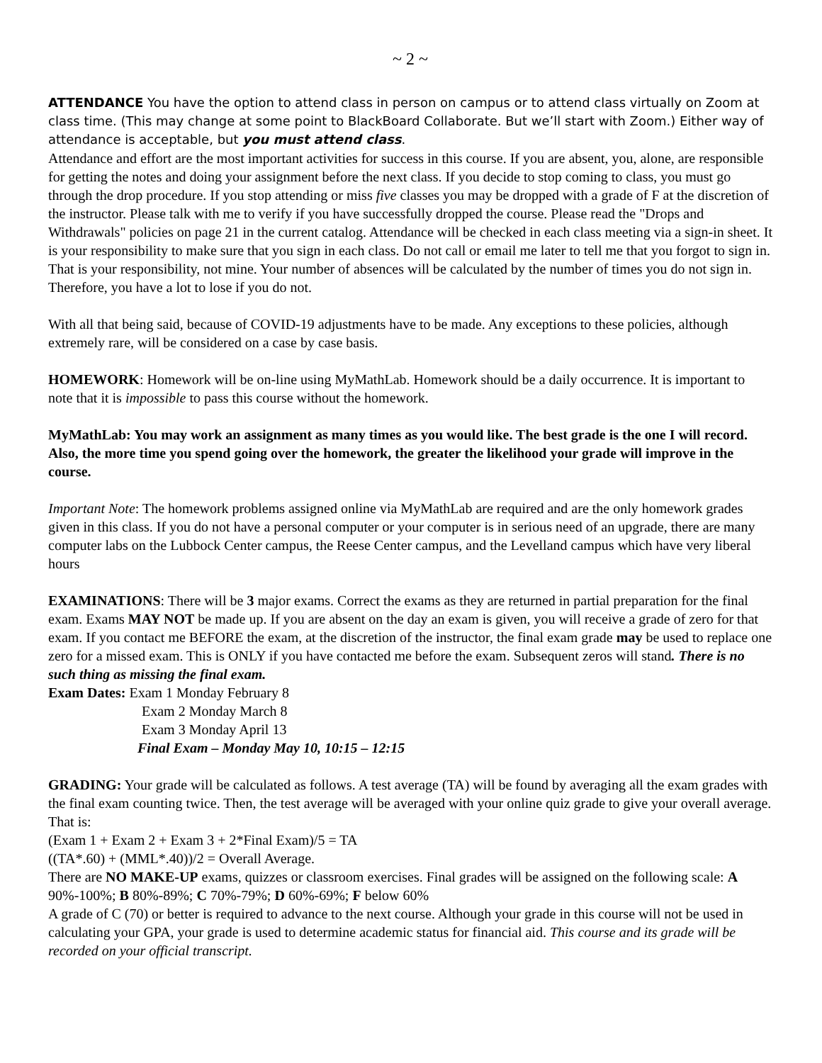~ 2 ~
ATTENDANCE You have the option to attend class in person on campus or to attend class virtually on Zoom at class time. (This may change at some point to BlackBoard Collaborate. But we’ll start with Zoom.) Either way of attendance is acceptable, but you must attend class.
Attendance and effort are the most important activities for success in this course. If you are absent, you, alone, are responsible for getting the notes and doing your assignment before the next class. If you decide to stop coming to class, you must go through the drop procedure. If you stop attending or miss five classes you may be dropped with a grade of F at the discretion of the instructor. Please talk with me to verify if you have successfully dropped the course. Please read the "Drops and Withdrawals" policies on page 21 in the current catalog. Attendance will be checked in each class meeting via a sign-in sheet. It is your responsibility to make sure that you sign in each class. Do not call or email me later to tell me that you forgot to sign in. That is your responsibility, not mine. Your number of absences will be calculated by the number of times you do not sign in. Therefore, you have a lot to lose if you do not.
With all that being said, because of COVID-19 adjustments have to be made. Any exceptions to these policies, although extremely rare, will be considered on a case by case basis.
HOMEWORK: Homework will be on-line using MyMathLab. Homework should be a daily occurrence. It is important to note that it is impossible to pass this course without the homework.
MyMathLab: You may work an assignment as many times as you would like. The best grade is the one I will record. Also, the more time you spend going over the homework, the greater the likelihood your grade will improve in the course.
Important Note: The homework problems assigned online via MyMathLab are required and are the only homework grades given in this class. If you do not have a personal computer or your computer is in serious need of an upgrade, there are many computer labs on the Lubbock Center campus, the Reese Center campus, and the Levelland campus which have very liberal hours
EXAMINATIONS: There will be 3 major exams. Correct the exams as they are returned in partial preparation for the final exam. Exams MAY NOT be made up. If you are absent on the day an exam is given, you will receive a grade of zero for that exam. If you contact me BEFORE the exam, at the discretion of the instructor, the final exam grade may be used to replace one zero for a missed exam. This is ONLY if you have contacted me before the exam. Subsequent zeros will stand. There is no such thing as missing the final exam.
Exam Dates: Exam 1 Monday February 8
Exam 2 Monday March 8
Exam 3 Monday April 13
Final Exam – Monday May 10, 10:15 – 12:15
GRADING: Your grade will be calculated as follows. A test average (TA) will be found by averaging all the exam grades with the final exam counting twice. Then, the test average will be averaged with your online quiz grade to give your overall average. That is:
(Exam 1 + Exam 2 + Exam 3 + 2*Final Exam)/5 = TA
((TA*.60) + (MML*.40))/2 = Overall Average.
There are NO MAKE-UP exams, quizzes or classroom exercises. Final grades will be assigned on the following scale: A 90%-100%; B 80%-89%; C 70%-79%; D 60%-69%; F below 60%
A grade of C (70) or better is required to advance to the next course. Although your grade in this course will not be used in calculating your GPA, your grade is used to determine academic status for financial aid. This course and its grade will be recorded on your official transcript.